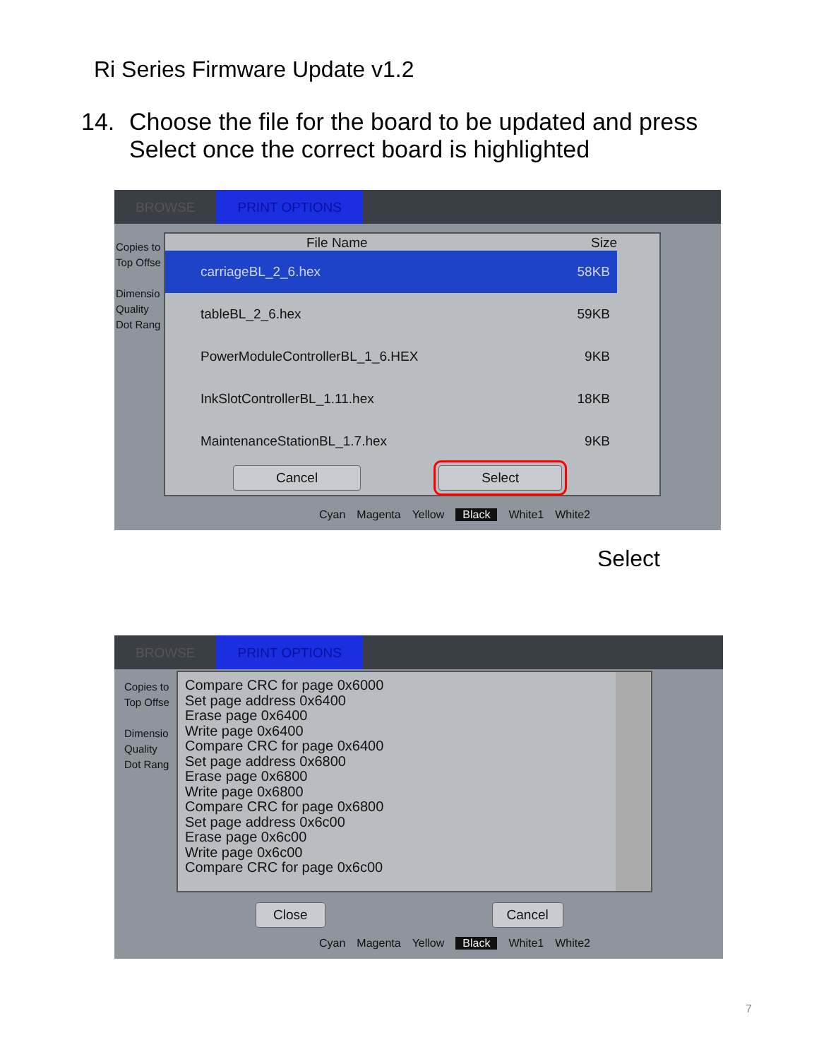Ri Series Firmware Update v1.2
14. Choose the file for the board to be updated and press
Select once the correct board is highlighted
BROWSE PRINT OPTIONS
Copies to
Top Offse
Dimensio
Quality
Dot Rang
File Name Size
carriageBL_2_6.hex 58KB
tableBL_2_6.hex 59KB
PowerModuleControllerBL_1_6.HEX 9KB
InkSlotControllerBL_1.11.hex 18KB
MaintenanceStationBL_1.7.hex 9KB
Cancel Select
Cyan Magenta Yellow Black White1 White2
Select
BROWSE PRINT OPTIONS
Copies to
Top Offse
Dimensio
Quality
Dot Rang
Compare CRC for page 0x6000
Set page address 0x6400
Erase page 0x6400
Write page 0x6400
Compare CRC for page 0x6400
Set page address 0x6800
Erase page 0x6800
Write page 0x6800
Compare CRC for page 0x6800
Set page address 0x6c00
Erase page 0x6c00
Write page 0x6c00
Compare CRC for page 0x6c00
Close Cancel
Cyan Magenta Yellow Black White1 White2
7